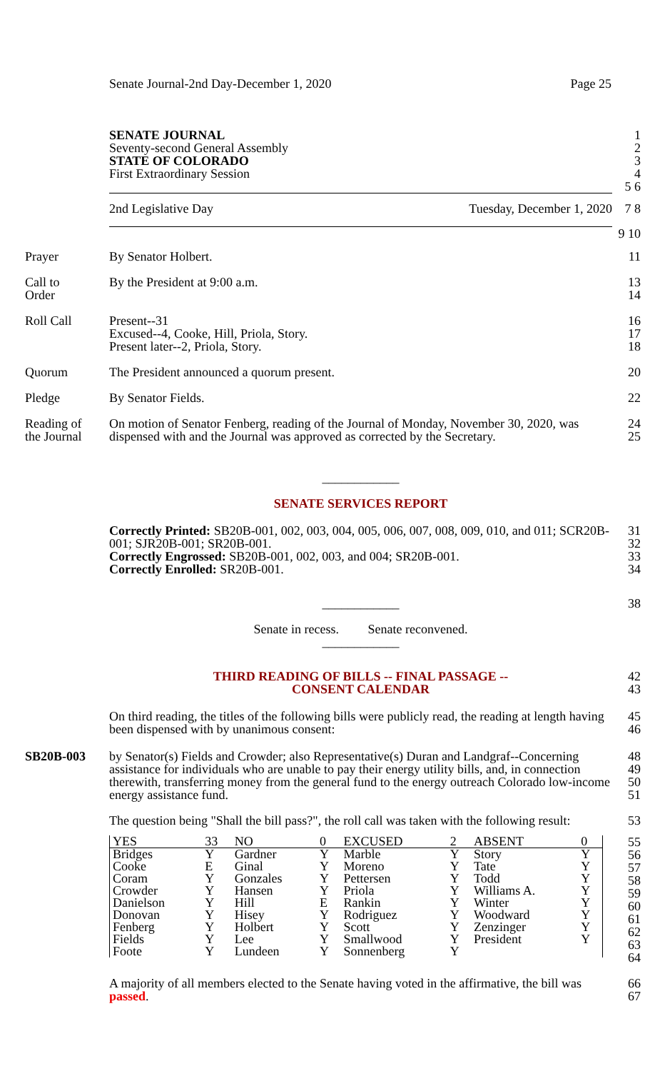Senate Journal-2nd Day-December 1, 2020 Page 25
SENATE JOURNAL 1
Seventy-second General Assembly 2
STATE OF COLORADO 3
First Extraordinary Session 4
5 6
2nd Legislative Day Tuesday, December 1, 2020 7 8
9 10
Prayer By Senator Holbert. 11
Call to
Order
By the President at 9:00 a.m. 13
14
Roll Call Present--31
Excused--4, Cooke, Hill, Priola, Story.
Present later--2, Priola, Story.
16
17
18
Quorum The President announced a quorum present. 20
Pledge By Senator Fields. 22
Reading of
the Journal
On motion of Senator Fenberg, reading of the Journal of Monday, November 30, 2020, was dispensed with and the Journal was approved as corrected by the Secretary.
24
25
____________
SENATE SERVICES REPORT
Correctly Printed: SB20B-001, 002, 003, 004, 005, 006, 007, 008, 009, 010, and 011; SCR20B-001; SJR20B-001; SR20B-001.
Correctly Engrossed: SB20B-001, 002, 003, and 004; SR20B-001.
Correctly Enrolled: SR20B-001.
31
32
33
34
____________
Senate in recess. Senate reconvened.
____________
38
THIRD READING OF BILLS -- FINAL PASSAGE --
CONSENT CALENDAR
42
43
On third reading, the titles of the following bills were publicly read, the reading at length having been dispensed with by unanimous consent:
45
46
SB20B-003 by Senator(s) Fields and Crowder; also Representative(s) Duran and Landgraf--Concerning assistance for individuals who are unable to pay their energy utility bills, and, in connection therewith, transferring money from the general fund to the energy outreach Colorado low-income energy assistance fund.
48
49
50
51
The question being "Shall the bill pass?", the roll call was taken with the following result:
53
| YES | 33 | NO | 0 | EXCUSED | 2 | ABSENT | 0 |
| Bridges | Y | Gardner | Y | Marble | Y | Story | Y |
| Cooke | E | Ginal | Y | Moreno | Y | Tate | Y |
| Coram | Y | Gonzales | Y | Pettersen | Y | Todd | Y |
| Crowder | Y | Hansen | Y | Priola | Y | Williams A. | Y |
| Danielson | Y | Hill | E | Rankin | Y | Winter | Y |
| Donovan | Y | Hisey | Y | Rodriguez | Y | Woodward | Y |
| Fenberg | Y | Holbert | Y | Scott | Y | Zenzinger | Y |
| Fields | Y | Lee | Y | Smallwood | Y | President | Y |
| Foote | Y | Lundeen | Y | Sonnenberg | Y | | |
55
56
57
58
59
60
61
62
63
64
A majority of all members elected to the Senate having voted in the affirmative, the bill was passed.
66
67